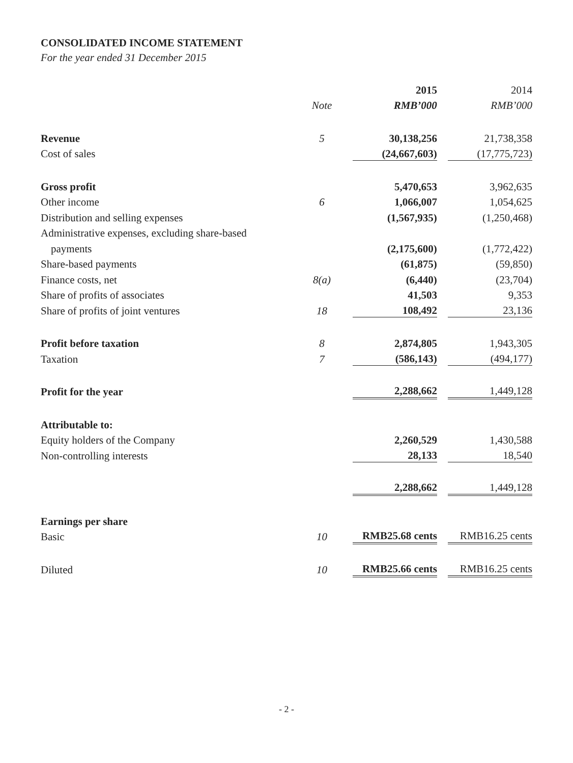CONSOLIDATED INCOME STATEMENT
For the year ended 31 December 2015
| | | 2015 | 2014 |
| --- | --- | --- | --- |
| | Note | RMB’000 | RMB’000 |
| Revenue | 5 | 30,138,256 | 21,738,358 |
| Cost of sales | | (24,667,603) | (17,775,723) |
| Gross profit | | 5,470,653 | 3,962,635 |
| Other income | 6 | 1,066,007 | 1,054,625 |
| Distribution and selling expenses | | (1,567,935) | (1,250,468) |
| Administrative expenses, excluding share-based | | | |
| payments | | (2,175,600) | (1,772,422) |
| Share-based payments | | (61,875) | (59,850) |
| Finance costs, net | 8(a) | (6,440) | (23,704) |
| Share of profits of associates | | 41,503 | 9,353 |
| Share of profits of joint ventures | 18 | 108,492 | 23,136 |
| Profit before taxation | 8 | 2,874,805 | 1,943,305 |
| Taxation | 7 | (586,143) | (494,177) |
| Profit for the year | | 2,288,662 | 1,449,128 |
| Attributable to: | | | |
| Equity holders of the Company | | 2,260,529 | 1,430,588 |
| Non-controlling interests | | 28,133 | 18,540 |
| | | 2,288,662 | 1,449,128 |
| Earnings per share | | | |
| Basic | 10 | RMB25.68 cents | RMB16.25 cents |
| Diluted | 10 | RMB25.66 cents | RMB16.25 cents |
- 2 -